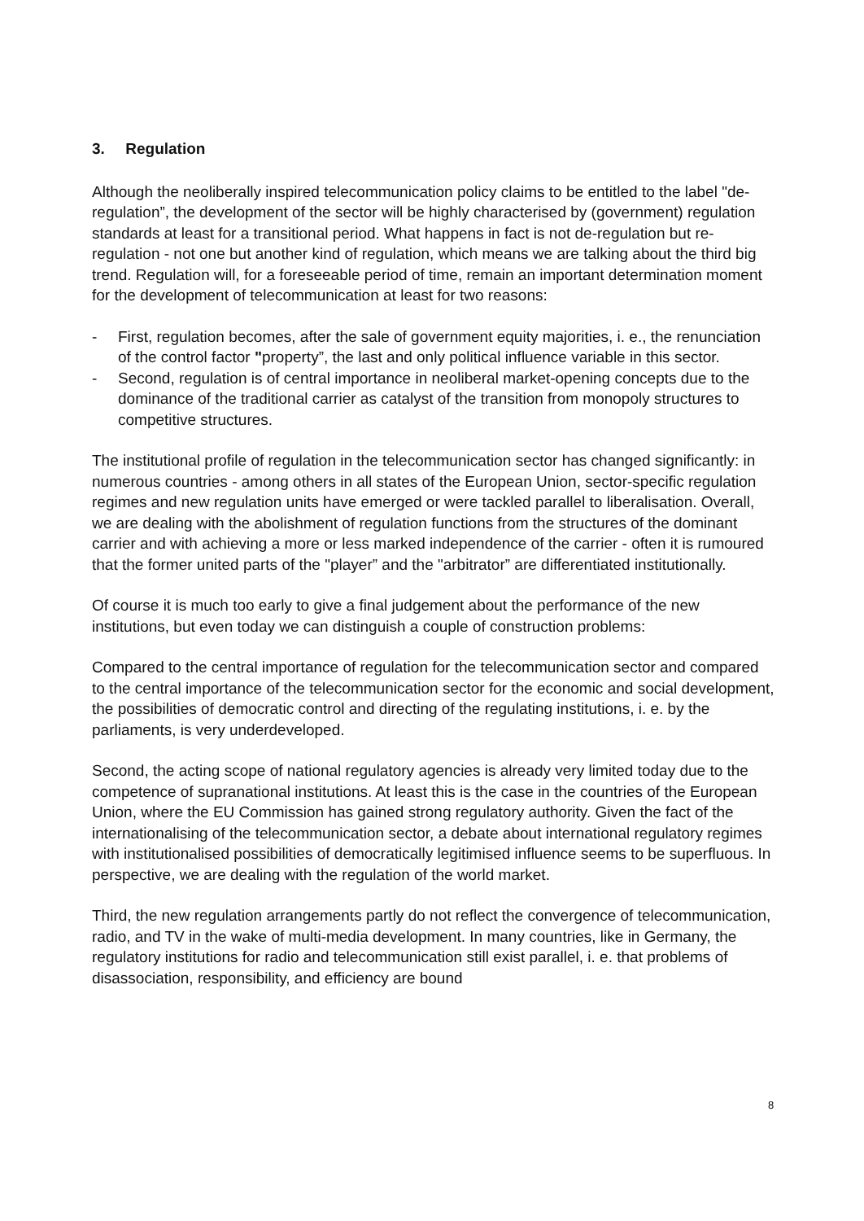3. Regulation
Although the neoliberally inspired telecommunication policy claims to be entitled to the label "de-regulation”, the development of the sector will be highly characterised by (government) regulation standards at least for a transitional period. What happens in fact is not de-regulation but re-regulation - not one but another kind of regulation, which means we are talking about the third big trend. Regulation will, for a foreseeable period of time, remain an important determination moment for the development of telecommunication at least for two reasons:
- First, regulation becomes, after the sale of government equity majorities, i. e., the renunciation of the control factor "property”, the last and only political influence variable in this sector.
- Second, regulation is of central importance in neoliberal market-opening concepts due to the dominance of the traditional carrier as catalyst of the transition from monopoly structures to competitive structures.
The institutional profile of regulation in the telecommunication sector has changed significantly: in numerous countries - among others in all states of the European Union, sector-specific regulation regimes and new regulation units have emerged or were tackled parallel to liberalisation. Overall, we are dealing with the abolishment of regulation functions from the structures of the dominant carrier and with achieving a more or less marked independence of the carrier - often it is rumoured that the former united parts of the "player” and the "arbitrator” are differentiated institutionally.
Of course it is much too early to give a final judgement about the performance of the new institutions, but even today we can distinguish a couple of construction problems:
Compared to the central importance of regulation for the telecommunication sector and compared to the central importance of the telecommunication sector for the economic and social development, the possibilities of democratic control and directing of the regulating institutions, i. e. by the parliaments, is very underdeveloped.
Second, the acting scope of national regulatory agencies is already very limited today due to the competence of supranational institutions. At least this is the case in the countries of the European Union, where the EU Commission has gained strong regulatory authority. Given the fact of the internationalising of the telecommunication sector, a debate about international regulatory regimes with institutionalised possibilities of democratically legitimised influence seems to be superfluous. In perspective, we are dealing with the regulation of the world market.
Third, the new regulation arrangements partly do not reflect the convergence of telecommunication, radio, and TV in the wake of multi-media development. In many countries, like in Germany, the regulatory institutions for radio and telecommunication still exist parallel, i. e. that problems of disassociation, responsibility, and efficiency are bound
8